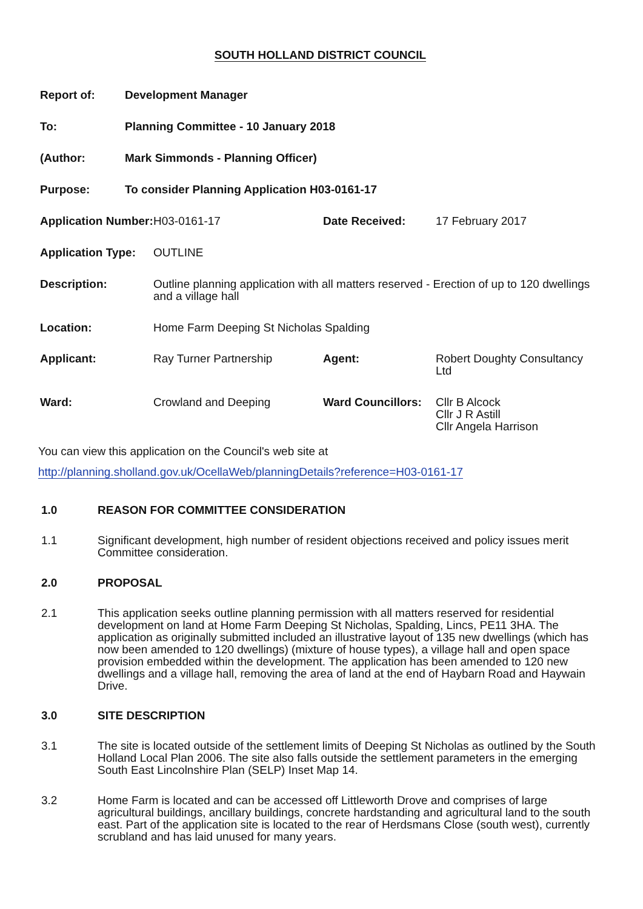SOUTH HOLLAND DISTRICT COUNCIL
| Report of: | Development Manager |
| To: | Planning Committee - 10 January 2018 |
| (Author: | Mark Simmonds - Planning Officer) |
| Purpose: | To consider Planning Application H03-0161-17 |
| Application Number: | H03-0161-17 | Date Received: | 17 February 2017 |
| Application Type: | OUTLINE | | |
| Description: | Outline planning application with all matters reserved - Erection of up to 120 dwellings and a village hall | | |
| Location: | Home Farm Deeping St Nicholas Spalding | | |
| Applicant: | Ray Turner Partnership | Agent: | Robert Doughty Consultancy Ltd |
| Ward: | Crowland and Deeping | Ward Councillors: | Cllr B Alcock Cllr J R Astill Cllr Angela Harrison |
You can view this application on the Council's web site at
http://planning.sholland.gov.uk/OcellaWeb/planningDetails?reference=H03-0161-17
1.0 REASON FOR COMMITTEE CONSIDERATION
1.1 Significant development, high number of resident objections received and policy issues merit Committee consideration.
2.0 PROPOSAL
2.1 This application seeks outline planning permission with all matters reserved for residential development on land at Home Farm Deeping St Nicholas, Spalding, Lincs, PE11 3HA. The application as originally submitted included an illustrative layout of 135 new dwellings (which has now been amended to 120 dwellings) (mixture of house types), a village hall and open space provision embedded within the development. The application has been amended to 120 new dwellings and a village hall, removing the area of land at the end of Haybarn Road and Haywain Drive.
3.0 SITE DESCRIPTION
3.1 The site is located outside of the settlement limits of Deeping St Nicholas as outlined by the South Holland Local Plan 2006. The site also falls outside the settlement parameters in the emerging South East Lincolnshire Plan (SELP) Inset Map 14.
3.2 Home Farm is located and can be accessed off Littleworth Drove and comprises of large agricultural buildings, ancillary buildings, concrete hardstanding and agricultural land to the south east. Part of the application site is located to the rear of Herdsmans Close (south west), currently scrubland and has laid unused for many years.